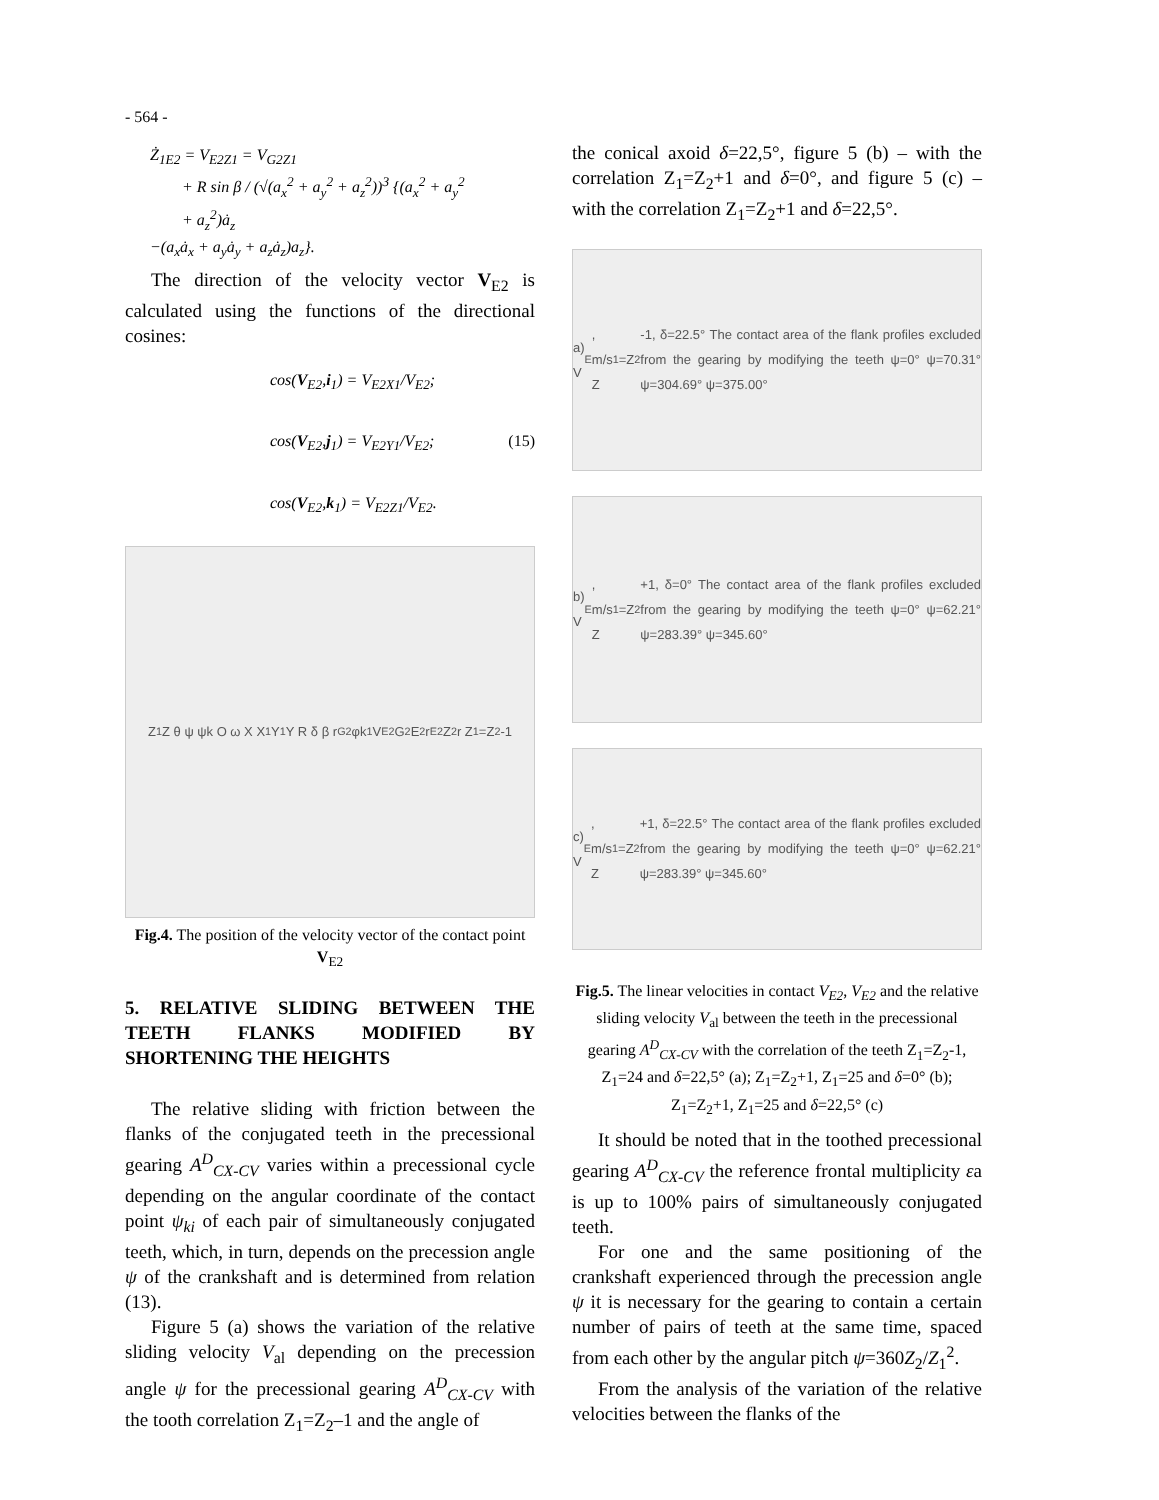- 564 -
Ż<sub>1E2</sub> = V<sub>E2Z1</sub> = V<sub>G2Z1</sub>
+ R sin β / (√(a<sub>x</sub><sup>2</sup> + a<sub>y</sub><sup>2</sup> + a<sub>z</sub><sup>2</sup>))<sup>3</sup> {(a<sub>x</sub><sup>2</sup> + a<sub>y</sub><sup>2</sup>
+ a<sub>z</sub><sup>2</sup>)ȧ<sub>z</sub>
−(a<sub>x</sub>ȧ<sub>x</sub> + a<sub>y</sub>ȧ<sub>y</sub> + a<sub>z</sub>ȧ<sub>z</sub>)a<sub>z</sub>}.
The direction of the velocity vector V<sub>E2</sub> is calculated using the functions of the directional cosines:
cos(V<sub>E2</sub>,i<sub>1</sub>) = V<sub>E2X1</sub>/V<sub>E2</sub>;
cos(V<sub>E2</sub>,j<sub>1</sub>) = V<sub>E2Y1</sub>/V<sub>E2</sub>; (15)
cos(V<sub>E2</sub>,k<sub>1</sub>) = V<sub>E2Z1</sub>/V<sub>E2</sub>.
Z<sub>1</sub> Z θ ψ ψk O ω X X<sub>1</sub> Y<sub>1</sub> Y R δ β r<sub>G2</sub> φk<sub>1</sub> V<sub>E2</sub> G<sub>2</sub> E<sub>2</sub> r<sub>E2</sub> Z<sub>2</sub> r Z<sub>1</sub>=Z<sub>2</sub>-1
Fig.4. The position of the velocity vector of the contact point V<sub>E2</sub>
5. RELATIVE SLIDING BETWEEN THE TEETH FLANKS MODIFIED BY SHORTENING THE HEIGHTS
The relative sliding with friction between the flanks of the conjugated teeth in the precessional gearing A<sup>D</sup><sub>CX-CV</sub> varies within a precessional cycle depending on the angular coordinate of the contact point ψ<sub>ki</sub> of each pair of simultaneously conjugated teeth, which, in turn, depends on the precession angle ψ of the crankshaft and is determined from relation (13).
Figure 5 (a) shows the variation of the relative sliding velocity V<sub>al</sub> depending on the precession angle ψ for the precessional gearing A<sup>D</sup><sub>CX-CV</sub> with the tooth correlation Z<sub>1</sub>=Z<sub>2</sub>–1 and the angle of
the conical axoid δ=22,5°, figure 5 (b) – with the correlation Z<sub>1</sub>=Z<sub>2</sub>+1 and δ=0°, and figure 5 (c) – with the correlation Z<sub>1</sub>=Z<sub>2</sub>+1 and δ=22,5°.
a) V<sub>E</sub>, m/s Z<sub>1</sub>=Z<sub>2</sub>-1, δ=22.5° The contact area of the flank profiles excluded from the gearing by modifying the teeth ψ=0° ψ=70.31° ψ=304.69° ψ=375.00°
b) V<sub>E</sub>, m/s Z<sub>1</sub>=Z<sub>2</sub>+1, δ=0° The contact area of the flank profiles excluded from the gearing by modifying the teeth ψ=0° ψ=62.21° ψ=283.39° ψ=345.60°
c) V<sub>E</sub>, m/s Z<sub>1</sub>=Z<sub>2</sub>+1, δ=22.5° The contact area of the flank profiles excluded from the gearing by modifying the teeth ψ=0° ψ=62.21° ψ=283.39° ψ=345.60°
Fig.5. The linear velocities in contact V<sub>E2</sub>, V<sub>E2</sub> and the relative sliding velocity V<sub>al</sub> between the teeth in the precessional gearing A<sup>D</sup><sub>CX-CV</sub> with the correlation of the teeth Z<sub>1</sub>=Z<sub>2</sub>-1, Z<sub>1</sub>=24 and δ=22,5° (a); Z<sub>1</sub>=Z<sub>2</sub>+1, Z<sub>1</sub>=25 and δ=0° (b); Z<sub>1</sub>=Z<sub>2</sub>+1, Z<sub>1</sub>=25 and δ=22,5° (c)
It should be noted that in the toothed precessional gearing A<sup>D</sup><sub>CX-CV</sub> the reference frontal multiplicity εa is up to 100% pairs of simultaneously conjugated teeth.
For one and the same positioning of the crankshaft experienced through the precession angle ψ it is necessary for the gearing to contain a certain number of pairs of teeth at the same time, spaced from each other by the angular pitch ψ=360Z<sub>2</sub>/Z<sub>1</sub><sup>2</sup>.
From the analysis of the variation of the relative velocities between the flanks of the